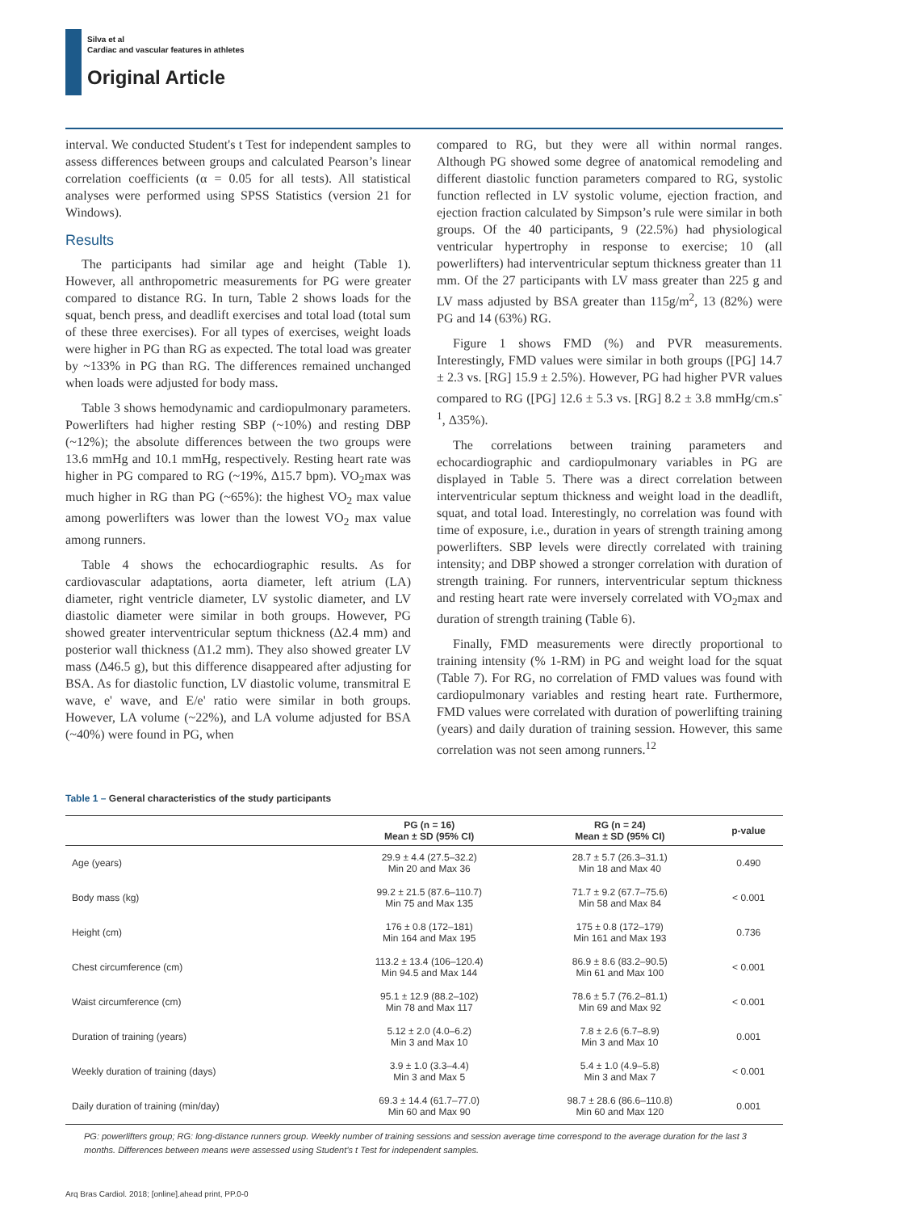Silva et al
Cardiac and vascular features in athletes
Original Article
interval. We conducted Student's t Test for independent samples to assess differences between groups and calculated Pearson’s linear correlation coefficients (α = 0.05 for all tests). All statistical analyses were performed using SPSS Statistics (version 21 for Windows).
Results
The participants had similar age and height (Table 1). However, all anthropometric measurements for PG were greater compared to distance RG. In turn, Table 2 shows loads for the squat, bench press, and deadlift exercises and total load (total sum of these three exercises). For all types of exercises, weight loads were higher in PG than RG as expected. The total load was greater by ~133% in PG than RG. The differences remained unchanged when loads were adjusted for body mass.
Table 3 shows hemodynamic and cardiopulmonary parameters. Powerlifters had higher resting SBP (~10%) and resting DBP (~12%); the absolute differences between the two groups were 13.6 mmHg and 10.1 mmHg, respectively. Resting heart rate was higher in PG compared to RG (~19%, Δ15.7 bpm). VO<sub>2</sub>max was much higher in RG than PG (~65%): the highest VO<sub>2</sub> max value among powerlifters was lower than the lowest VO<sub>2</sub> max value among runners.
Table 4 shows the echocardiographic results. As for cardiovascular adaptations, aorta diameter, left atrium (LA) diameter, right ventricle diameter, LV systolic diameter, and LV diastolic diameter were similar in both groups. However, PG showed greater interventricular septum thickness (Δ2.4 mm) and posterior wall thickness (Δ1.2 mm). They also showed greater LV mass (Δ46.5 g), but this difference disappeared after adjusting for BSA. As for diastolic function, LV diastolic volume, transmitral E wave, e' wave, and E/e' ratio were similar in both groups. However, LA volume (~22%), and LA volume adjusted for BSA (~40%) were found in PG, when
compared to RG, but they were all within normal ranges. Although PG showed some degree of anatomical remodeling and different diastolic function parameters compared to RG, systolic function reflected in LV systolic volume, ejection fraction, and ejection fraction calculated by Simpson’s rule were similar in both groups. Of the 40 participants, 9 (22.5%) had physiological ventricular hypertrophy in response to exercise; 10 (all powerlifters) had interventricular septum thickness greater than 11 mm. Of the 27 participants with LV mass greater than 225 g and LV mass adjusted by BSA greater than 115g/m<sup>2</sup>, 13 (82%) were PG and 14 (63%) RG.
Figure 1 shows FMD (%) and PVR measurements. Interestingly, FMD values were similar in both groups ([PG] 14.7 ± 2.3 vs. [RG] 15.9 ± 2.5%). However, PG had higher PVR values compared to RG ([PG] 12.6 ± 5.3 vs. [RG] 8.2 ± 3.8 mmHg/cm.s<sup>-1</sup>, Δ35%).
The correlations between training parameters and echocardiographic and cardiopulmonary variables in PG are displayed in Table 5. There was a direct correlation between interventricular septum thickness and weight load in the deadlift, squat, and total load. Interestingly, no correlation was found with time of exposure, i.e., duration in years of strength training among powerlifters. SBP levels were directly correlated with training intensity; and DBP showed a stronger correlation with duration of strength training. For runners, interventricular septum thickness and resting heart rate were inversely correlated with VO<sub>2</sub>max and duration of strength training (Table 6).
Finally, FMD measurements were directly proportional to training intensity (% 1-RM) in PG and weight load for the squat (Table 7). For RG, no correlation of FMD values was found with cardiopulmonary variables and resting heart rate. Furthermore, FMD values were correlated with duration of powerlifting training (years) and daily duration of training session. However, this same correlation was not seen among runners.<sup>12</sup>
Table 1 – General characteristics of the study participants
| | PG (n = 16) Mean ± SD (95% CI) | RG (n = 24) Mean ± SD (95% CI) | p-value |
| --- | --- | --- | --- |
| Age (years) | 29.9 ± 4.4 (27.5–32.2) Min 20 and Max 36 | 28.7 ± 5.7 (26.3–31.1) Min 18 and Max 40 | 0.490 |
| Body mass (kg) | 99.2 ± 21.5 (87.6–110.7) Min 75 and Max 135 | 71.7 ± 9.2 (67.7–75.6) Min 58 and Max 84 | < 0.001 |
| Height (cm) | 176 ± 0.8 (172–181) Min 164 and Max 195 | 175 ± 0.8 (172–179) Min 161 and Max 193 | 0.736 |
| Chest circumference (cm) | 113.2 ± 13.4 (106–120.4) Min 94.5 and Max 144 | 86.9 ± 8.6 (83.2–90.5) Min 61 and Max 100 | < 0.001 |
| Waist circumference (cm) | 95.1 ± 12.9 (88.2–102) Min 78 and Max 117 | 78.6 ± 5.7 (76.2–81.1) Min 69 and Max 92 | < 0.001 |
| Duration of training (years) | 5.12 ± 2.0 (4.0–6.2) Min 3 and Max 10 | 7.8 ± 2.6 (6.7–8.9) Min 3 and Max 10 | 0.001 |
| Weekly duration of training (days) | 3.9 ± 1.0 (3.3–4.4) Min 3 and Max 5 | 5.4 ± 1.0 (4.9–5.8) Min 3 and Max 7 | < 0.001 |
| Daily duration of training (min/day) | 69.3 ± 14.4 (61.7–77.0) Min 60 and Max 90 | 98.7 ± 28.6 (86.6–110.8) Min 60 and Max 120 | 0.001 |
PG: powerlifters group; RG: long-distance runners group. Weekly number of training sessions and session average time correspond to the average duration for the last 3 months. Differences between means were assessed using Student’s t Test for independent samples.
Arq Bras Cardiol. 2018; [online].ahead print, PP.0-0